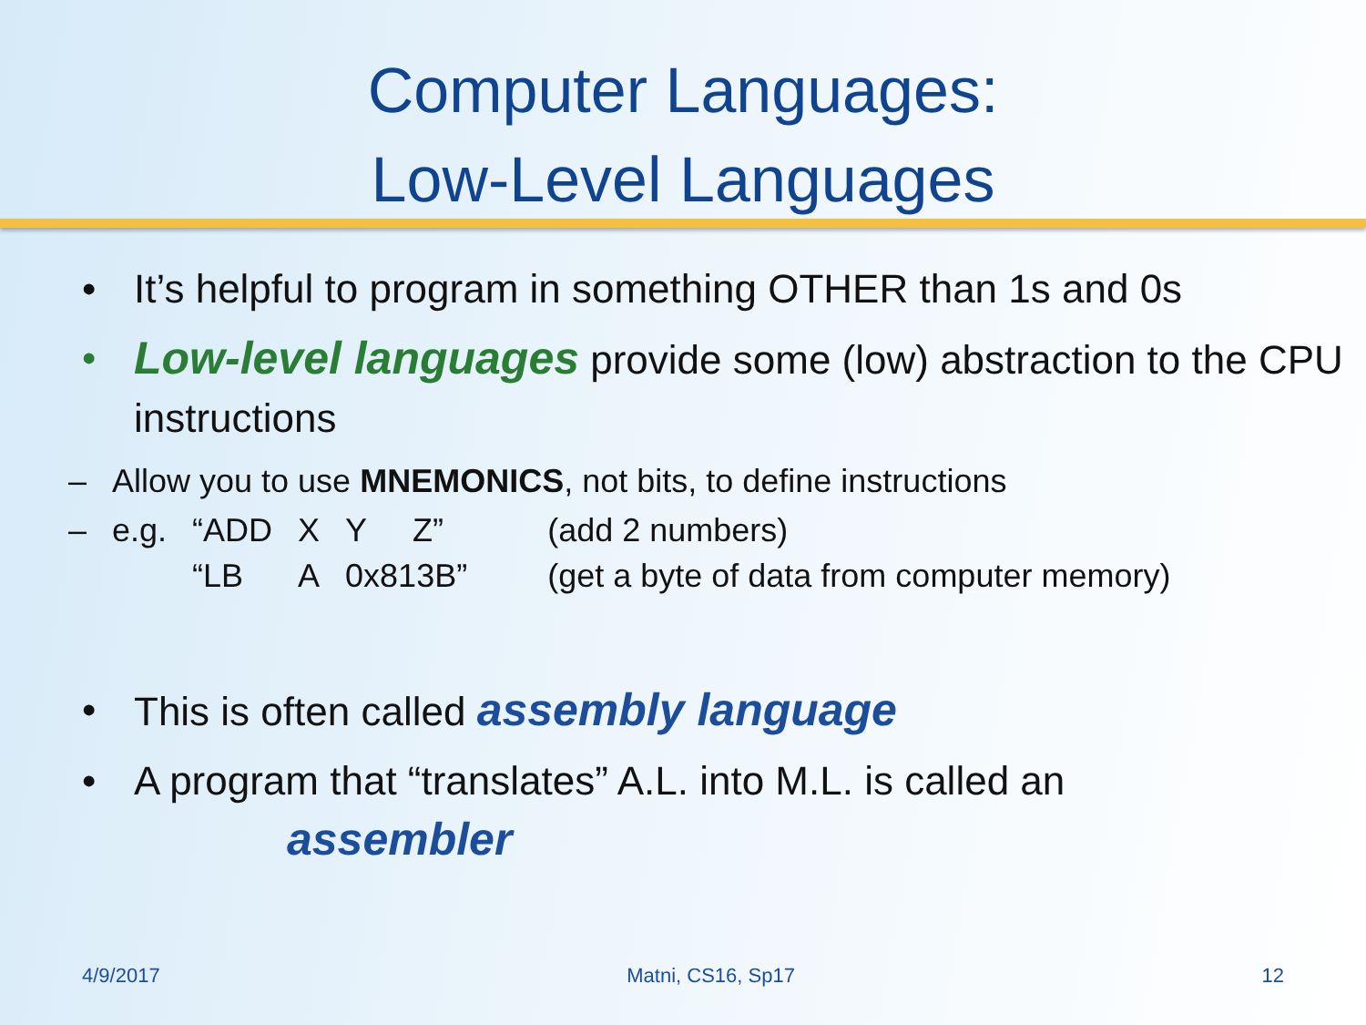Computer Languages:
Low-Level Languages
• It’s helpful to program in something OTHER than 1s and 0s
• Low-level languages provide some (low) abstraction to the CPU instructions
– Allow you to use MNEMONICS, not bits, to define instructions
–
| e.g. | “ADD | X | Y | Z” | (add 2 numbers) |
| | “LB | A | 0x813B” | | (get a byte of data from computer memory) |
• This is often called assembly language
• A program that “translates” A.L. into M.L. is called an
assembler
4/9/2017 Matni, CS16, Sp17 12